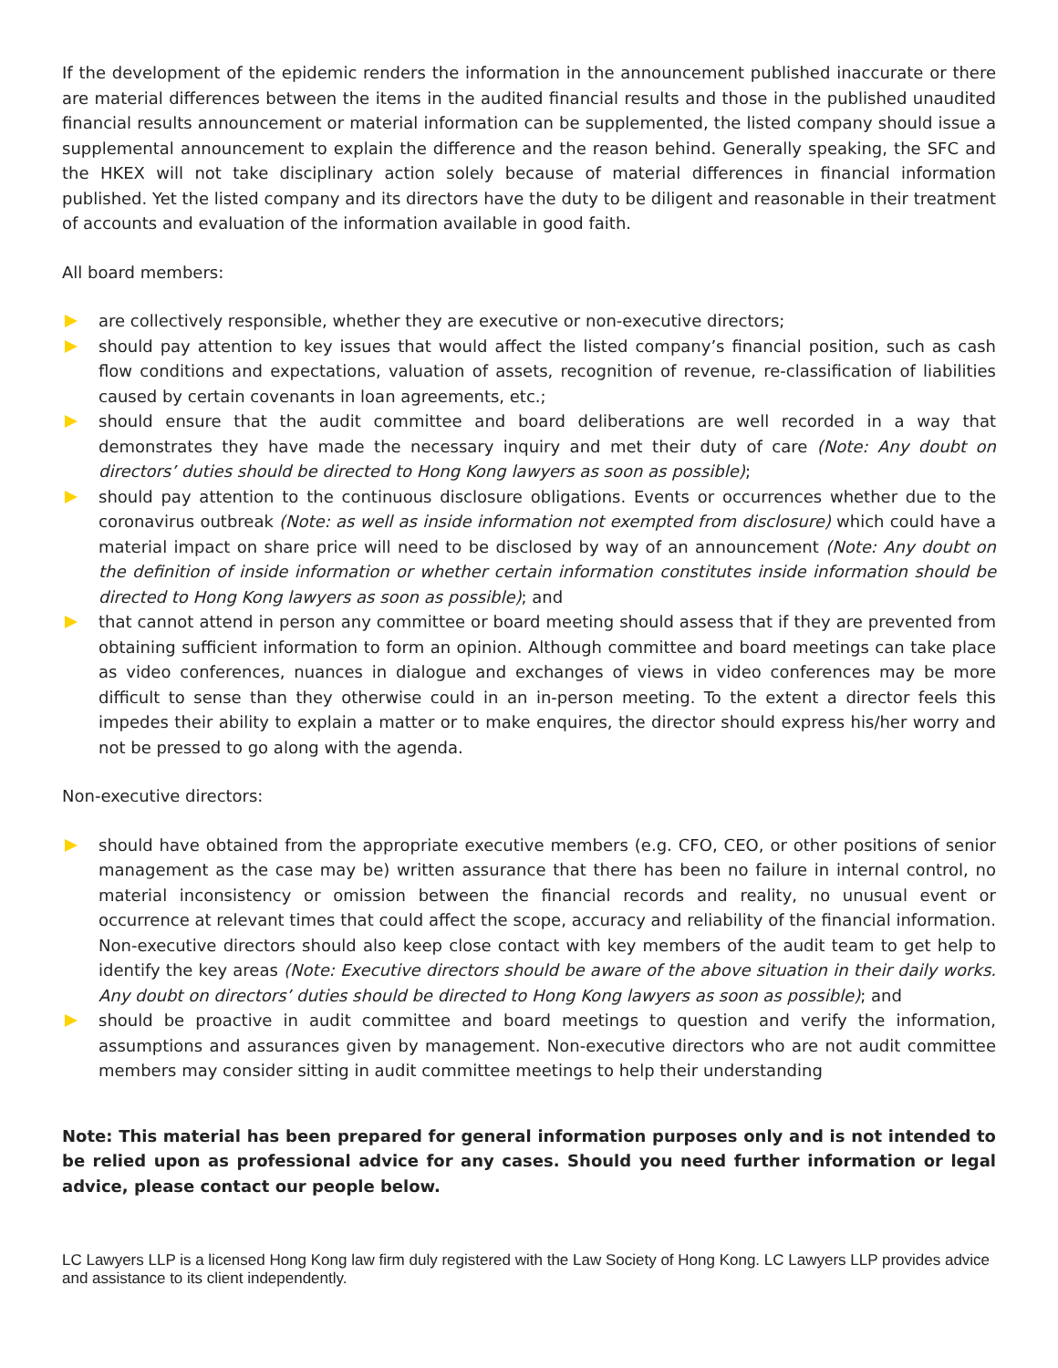If the development of the epidemic renders the information in the announcement published inaccurate or there are material differences between the items in the audited financial results and those in the published unaudited financial results announcement or material information can be supplemented, the listed company should issue a supplemental announcement to explain the difference and the reason behind. Generally speaking, the SFC and the HKEX will not take disciplinary action solely because of material differences in financial information published. Yet the listed company and its directors have the duty to be diligent and reasonable in their treatment of accounts and evaluation of the information available in good faith.
All board members:
are collectively responsible, whether they are executive or non-executive directors;
should pay attention to key issues that would affect the listed company’s financial position, such as cash flow conditions and expectations, valuation of assets, recognition of revenue, re-classification of liabilities caused by certain covenants in loan agreements, etc.;
should ensure that the audit committee and board deliberations are well recorded in a way that demonstrates they have made the necessary inquiry and met their duty of care (Note: Any doubt on directors’ duties should be directed to Hong Kong lawyers as soon as possible);
should pay attention to the continuous disclosure obligations. Events or occurrences whether due to the coronavirus outbreak (Note: as well as inside information not exempted from disclosure) which could have a material impact on share price will need to be disclosed by way of an announcement (Note: Any doubt on the definition of inside information or whether certain information constitutes inside information should be directed to Hong Kong lawyers as soon as possible); and
that cannot attend in person any committee or board meeting should assess that if they are prevented from obtaining sufficient information to form an opinion. Although committee and board meetings can take place as video conferences, nuances in dialogue and exchanges of views in video conferences may be more difficult to sense than they otherwise could in an in-person meeting. To the extent a director feels this impedes their ability to explain a matter or to make enquires, the director should express his/her worry and not be pressed to go along with the agenda.
Non-executive directors:
should have obtained from the appropriate executive members (e.g. CFO, CEO, or other positions of senior management as the case may be) written assurance that there has been no failure in internal control, no material inconsistency or omission between the financial records and reality, no unusual event or occurrence at relevant times that could affect the scope, accuracy and reliability of the financial information. Non-executive directors should also keep close contact with key members of the audit team to get help to identify the key areas (Note: Executive directors should be aware of the above situation in their daily works. Any doubt on directors’ duties should be directed to Hong Kong lawyers as soon as possible); and
should be proactive in audit committee and board meetings to question and verify the information, assumptions and assurances given by management. Non-executive directors who are not audit committee members may consider sitting in audit committee meetings to help their understanding
Note: This material has been prepared for general information purposes only and is not intended to be relied upon as professional advice for any cases. Should you need further information or legal advice, please contact our people below.
LC Lawyers LLP is a licensed Hong Kong law firm duly registered with the Law Society of Hong Kong. LC Lawyers LLP provides advice and assistance to its client independently.